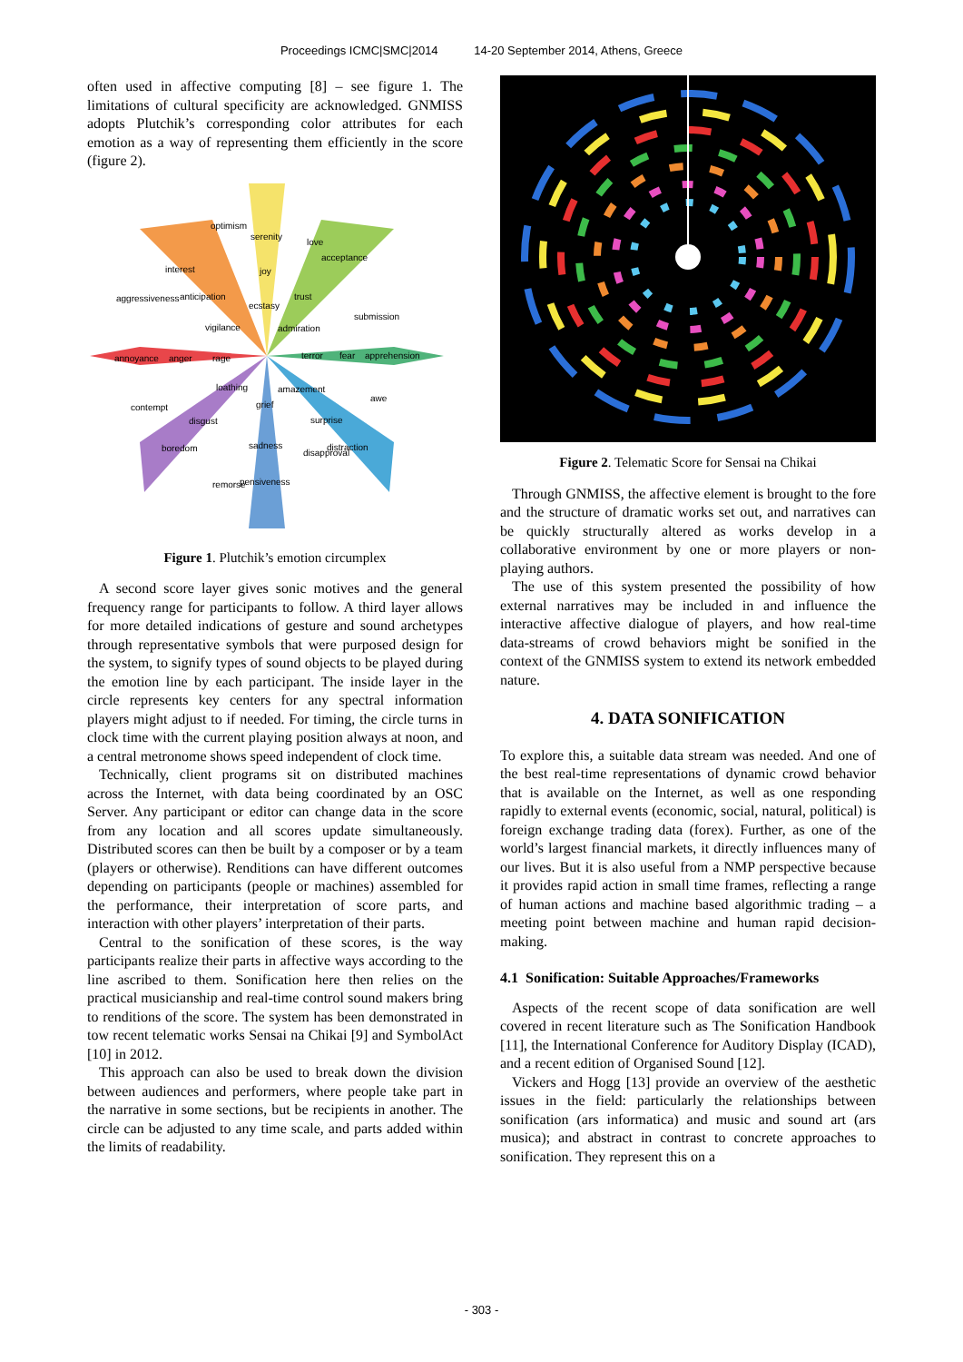Proceedings ICMC|SMC|2014 14-20 September 2014, Athens, Greece
often used in affective computing [8] – see figure 1. The limitations of cultural specificity are acknowledged. GNMISS adopts Plutchik’s corresponding color attributes for each emotion as a way of representing them efficiently in the score (figure 2).
serenity
joy
ecstasy
acceptance
trust
admiration
terror
fear
apprehension
amazement
surprise
distraction
sadness
pensiveness
grief
loathing
disgust
boredom
rage
anger
annoyance
vigilance
anticipation
interest
optimism
love
submission
aggressiveness
contempt
awe
remorse
disapproval
Figure 1. Plutchik’s emotion circumplex
A second score layer gives sonic motives and the general frequency range for participants to follow. A third layer allows for more detailed indications of gesture and sound archetypes through representative symbols that were purposed design for the system, to signify types of sound objects to be played during the emotion line by each participant. The inside layer in the circle represents key centers for any spectral information players might adjust to if needed. For timing, the circle turns in clock time with the current playing position always at noon, and a central metronome shows speed independent of clock time.
Technically, client programs sit on distributed machines across the Internet, with data being coordinated by an OSC Server. Any participant or editor can change data in the score from any location and all scores update simultaneously. Distributed scores can then be built by a composer or by a team (players or otherwise). Renditions can have different outcomes depending on participants (people or machines) assembled for the performance, their interpretation of score parts, and interaction with other players’ interpretation of their parts.
Central to the sonification of these scores, is the way participants realize their parts in affective ways according to the line ascribed to them. Sonification here then relies on the practical musicianship and real-time control sound makers bring to renditions of the score. The system has been demonstrated in tow recent telematic works Sensai na Chikai [9] and SymbolAct [10] in 2012.
This approach can also be used to break down the division between audiences and performers, where people take part in the narrative in some sections, but be recipients in another. The circle can be adjusted to any time scale, and parts added within the limits of readability.
Figure 2. Telematic Score for Sensai na Chikai
Through GNMISS, the affective element is brought to the fore and the structure of dramatic works set out, and narratives can be quickly structurally altered as works develop in a collaborative environment by one or more players or non-playing authors.
The use of this system presented the possibility of how external narratives may be included in and influence the interactive affective dialogue of players, and how real-time data-streams of crowd behaviors might be sonified in the context of the GNMISS system to extend its network embedded nature.
4. DATA SONIFICATION
To explore this, a suitable data stream was needed. And one of the best real-time representations of dynamic crowd behavior that is available on the Internet, as well as one responding rapidly to external events (economic, social, natural, political) is foreign exchange trading data (forex). Further, as one of the world’s largest financial markets, it directly influences many of our lives. But it is also useful from a NMP perspective because it provides rapid action in small time frames, reflecting a range of human actions and machine based algorithmic trading – a meeting point between machine and human rapid decision-making.
4.1 Sonification: Suitable Approaches/Frameworks
Aspects of the recent scope of data sonification are well covered in recent literature such as The Sonification Handbook [11], the International Conference for Auditory Display (ICAD), and a recent edition of Organised Sound [12].
Vickers and Hogg [13] provide an overview of the aesthetic issues in the field: particularly the relationships between sonification (ars informatica) and music and sound art (ars musica); and abstract in contrast to concrete approaches to sonification. They represent this on a
- 303 -